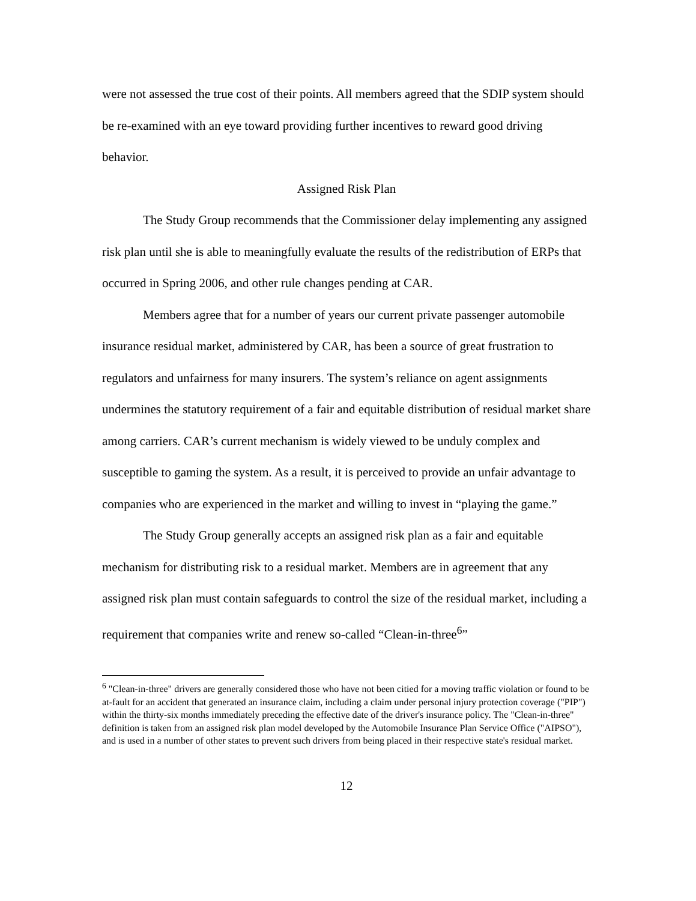were not assessed the true cost of their points. All members agreed that the SDIP system should be re-examined with an eye toward providing further incentives to reward good driving behavior.
Assigned Risk Plan
The Study Group recommends that the Commissioner delay implementing any assigned risk plan until she is able to meaningfully evaluate the results of the redistribution of ERPs that occurred in Spring 2006, and other rule changes pending at CAR.
Members agree that for a number of years our current private passenger automobile insurance residual market, administered by CAR, has been a source of great frustration to regulators and unfairness for many insurers. The system’s reliance on agent assignments undermines the statutory requirement of a fair and equitable distribution of residual market share among carriers. CAR’s current mechanism is widely viewed to be unduly complex and susceptible to gaming the system. As a result, it is perceived to provide an unfair advantage to companies who are experienced in the market and willing to invest in “playing the game.”
The Study Group generally accepts an assigned risk plan as a fair and equitable mechanism for distributing risk to a residual market. Members are in agreement that any assigned risk plan must contain safeguards to control the size of the residual market, including a requirement that companies write and renew so-called “Clean-in-three<sup>6</sup>”
<sup>6</sup> "Clean-in-three" drivers are generally considered those who have not been citied for a moving traffic violation or found to be at-fault for an accident that generated an insurance claim, including a claim under personal injury protection coverage ("PIP") within the thirty-six months immediately preceding the effective date of the driver's insurance policy. The "Clean-in-three" definition is taken from an assigned risk plan model developed by the Automobile Insurance Plan Service Office ("AIPSO"), and is used in a number of other states to prevent such drivers from being placed in their respective state's residual market.
12